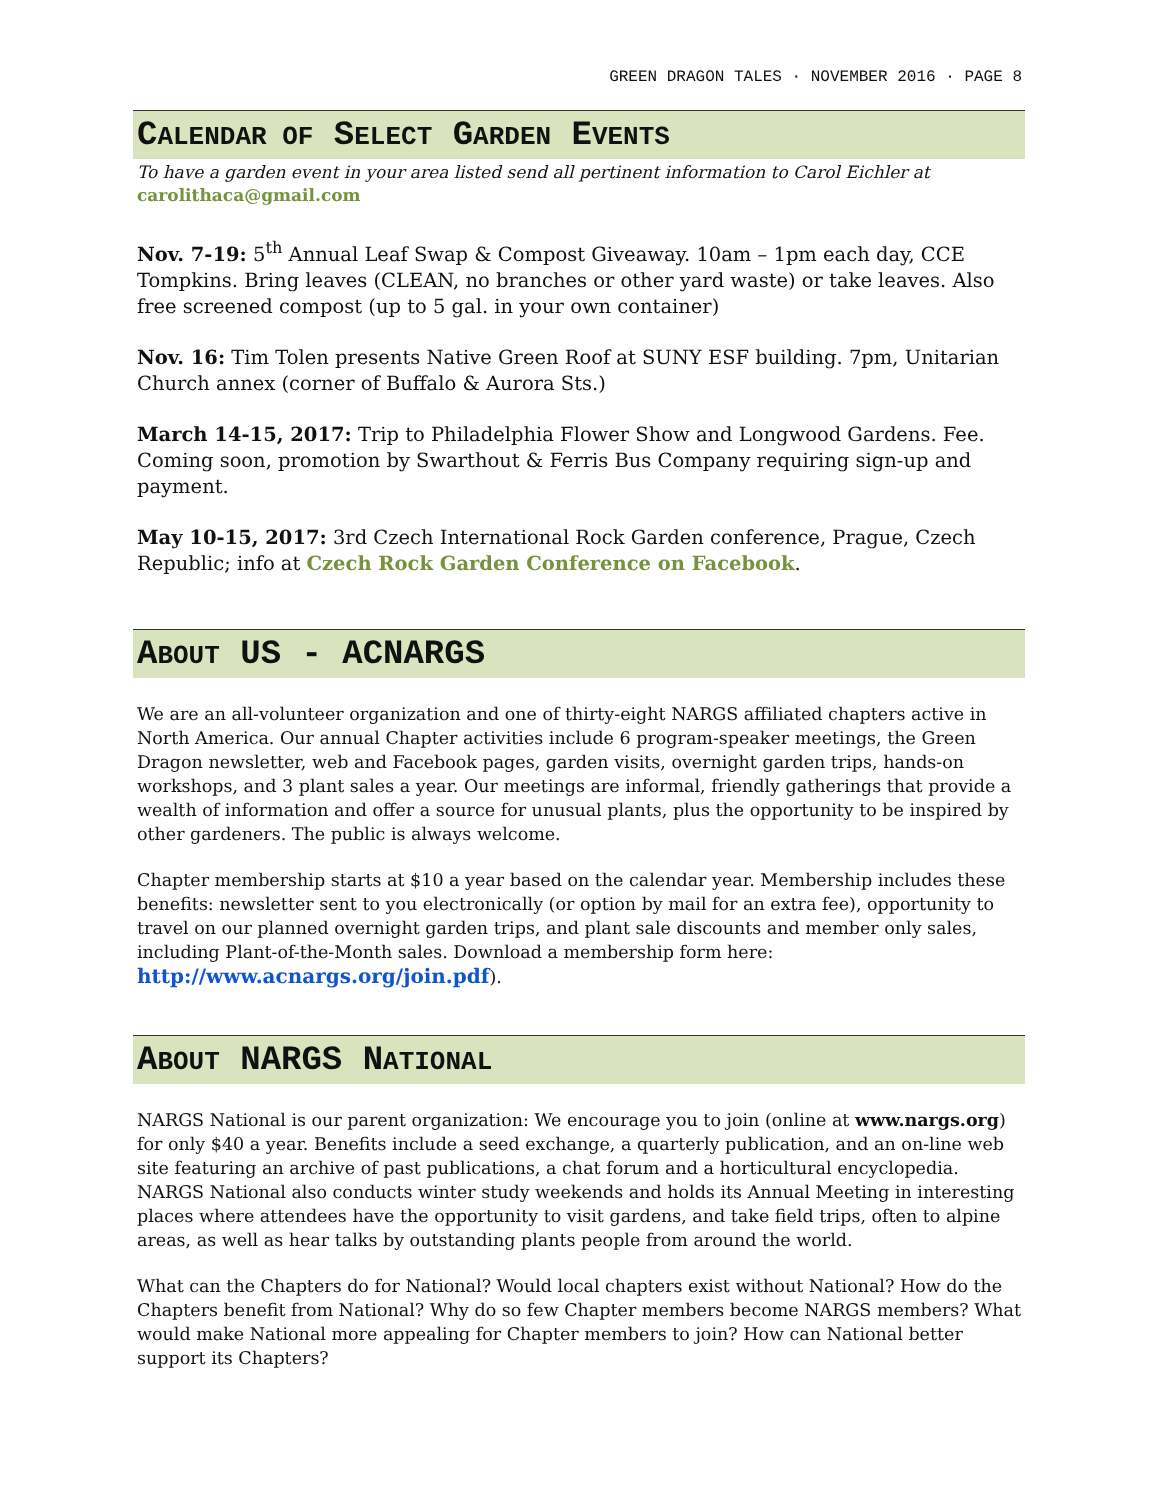GREEN DRAGON TALES · NOVEMBER 2016 · PAGE 8
CALENDAR OF SELECT GARDEN EVENTS
To have a garden event in your area listed send all pertinent information to Carol Eichler at carolithaca@gmail.com
Nov. 7-19: 5<sup>th</sup> Annual Leaf Swap & Compost Giveaway. 10am – 1pm each day, CCE Tompkins. Bring leaves (CLEAN, no branches or other yard waste) or take leaves. Also free screened compost (up to 5 gal. in your own container)
Nov. 16: Tim Tolen presents Native Green Roof at SUNY ESF building. 7pm, Unitarian Church annex (corner of Buffalo & Aurora Sts.)
March 14-15, 2017: Trip to Philadelphia Flower Show and Longwood Gardens. Fee. Coming soon, promotion by Swarthout & Ferris Bus Company requiring sign-up and payment.
May 10-15, 2017: 3rd Czech International Rock Garden conference, Prague, Czech Republic; info at Czech Rock Garden Conference on Facebook.
ABOUT US - ACNARGS
We are an all-volunteer organization and one of thirty-eight NARGS affiliated chapters active in North America. Our annual Chapter activities include 6 program-speaker meetings, the Green Dragon newsletter, web and Facebook pages, garden visits, overnight garden trips, hands-on workshops, and 3 plant sales a year. Our meetings are informal, friendly gatherings that provide a wealth of information and offer a source for unusual plants, plus the opportunity to be inspired by other gardeners. The public is always welcome.
Chapter membership starts at $10 a year based on the calendar year. Membership includes these benefits: newsletter sent to you electronically (or option by mail for an extra fee), opportunity to travel on our planned overnight garden trips, and plant sale discounts and member only sales, including Plant-of-the-Month sales. Download a membership form here: http://www.acnargs.org/join.pdf).
ABOUT NARGS NATIONAL
NARGS National is our parent organization: We encourage you to join (online at www.nargs.org) for only $40 a year. Benefits include a seed exchange, a quarterly publication, and an on-line web site featuring an archive of past publications, a chat forum and a horticultural encyclopedia. NARGS National also conducts winter study weekends and holds its Annual Meeting in interesting places where attendees have the opportunity to visit gardens, and take field trips, often to alpine areas, as well as hear talks by outstanding plants people from around the world.
What can the Chapters do for National? Would local chapters exist without National? How do the Chapters benefit from National? Why do so few Chapter members become NARGS members? What would make National more appealing for Chapter members to join? How can National better support its Chapters?